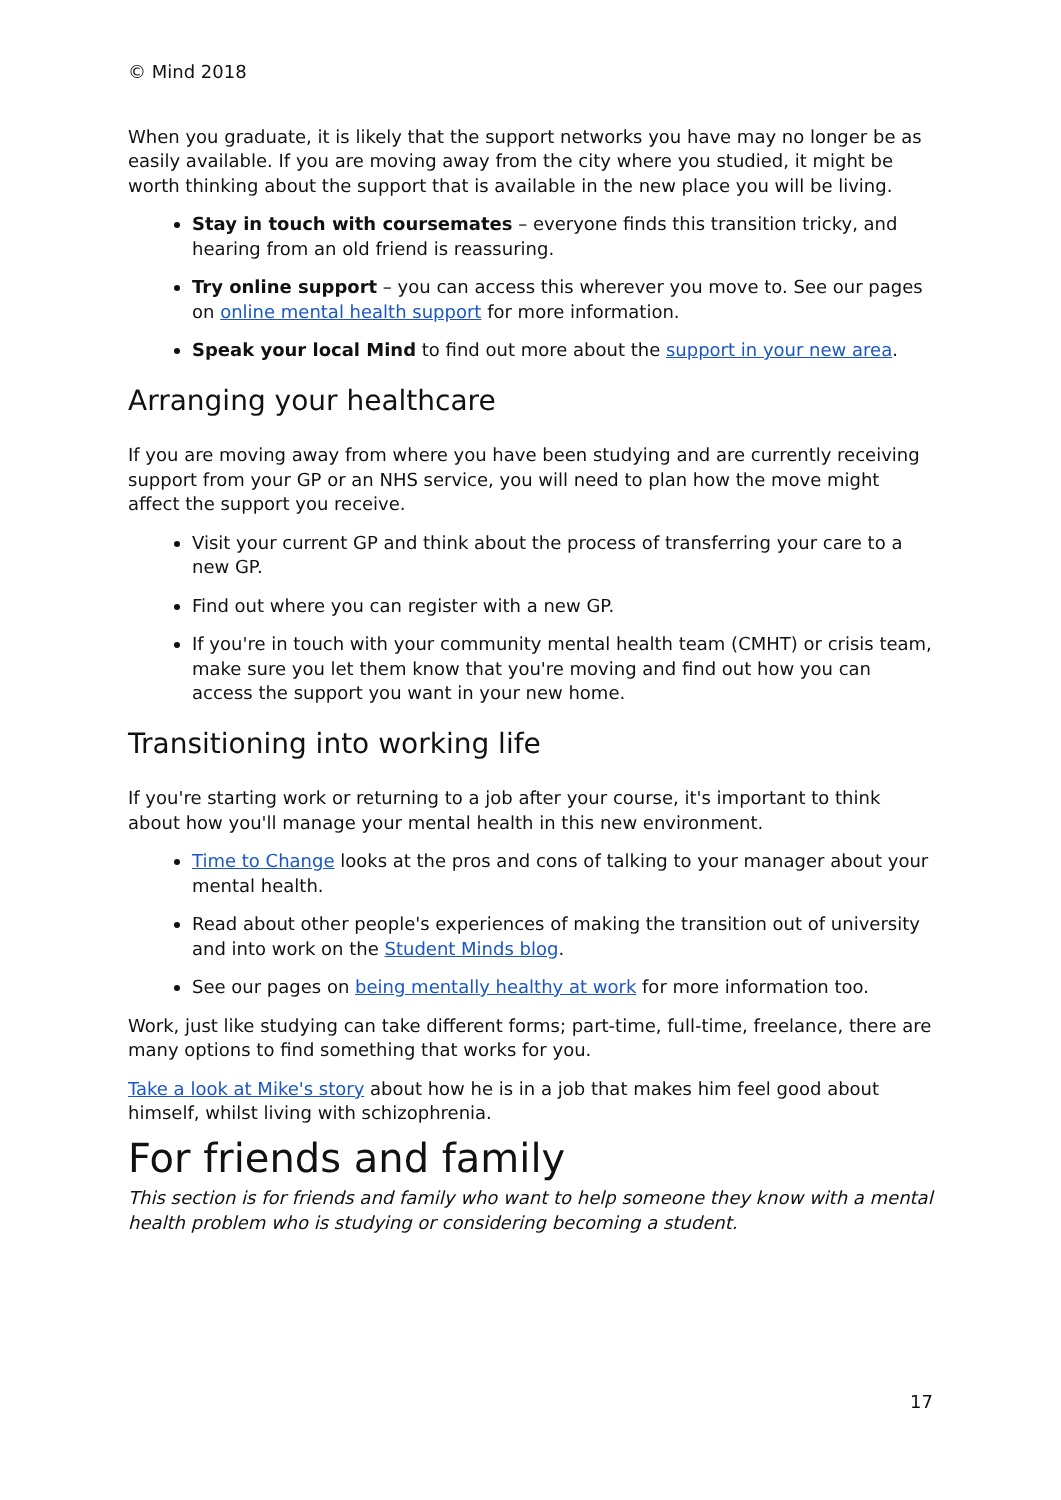© Mind 2018
When you graduate, it is likely that the support networks you have may no longer be as easily available. If you are moving away from the city where you studied, it might be worth thinking about the support that is available in the new place you will be living.
Stay in touch with coursemates – everyone finds this transition tricky, and hearing from an old friend is reassuring.
Try online support – you can access this wherever you move to. See our pages on online mental health support for more information.
Speak your local Mind to find out more about the support in your new area.
Arranging your healthcare
If you are moving away from where you have been studying and are currently receiving support from your GP or an NHS service, you will need to plan how the move might affect the support you receive.
Visit your current GP and think about the process of transferring your care to a new GP.
Find out where you can register with a new GP.
If you're in touch with your community mental health team (CMHT) or crisis team, make sure you let them know that you're moving and find out how you can access the support you want in your new home.
Transitioning into working life
If you're starting work or returning to a job after your course, it's important to think about how you'll manage your mental health in this new environment.
Time to Change looks at the pros and cons of talking to your manager about your mental health.
Read about other people's experiences of making the transition out of university and into work on the Student Minds blog.
See our pages on being mentally healthy at work for more information too.
Work, just like studying can take different forms; part-time, full-time, freelance, there are many options to find something that works for you.
Take a look at Mike's story about how he is in a job that makes him feel good about himself, whilst living with schizophrenia.
For friends and family
This section is for friends and family who want to help someone they know with a mental health problem who is studying or considering becoming a student.
17